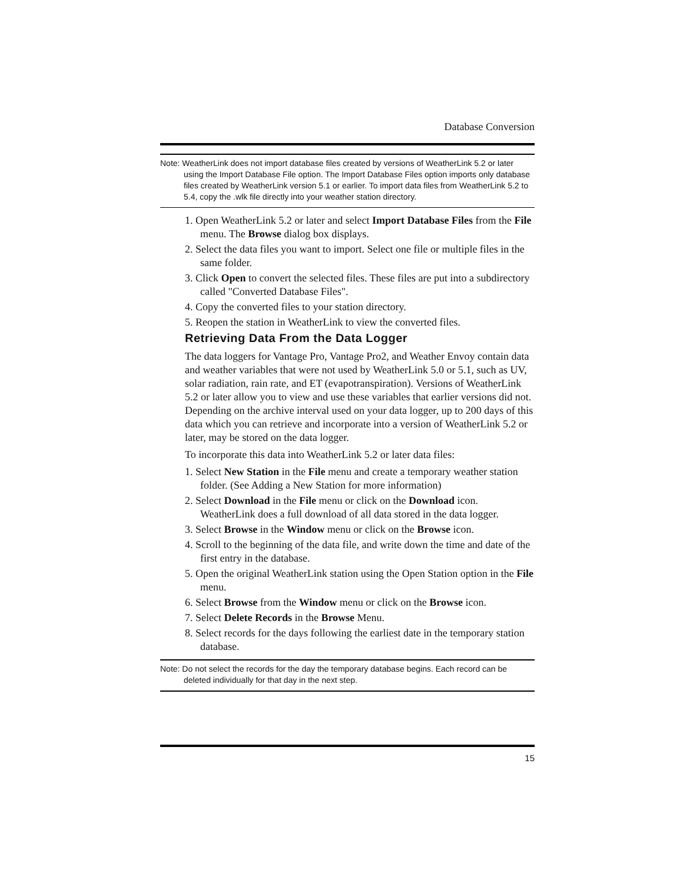Database Conversion
Note: WeatherLink does not import database files created by versions of WeatherLink 5.2 or later using the Import Database File option. The Import Database Files option imports only database files created by WeatherLink version 5.1 or earlier. To import data files from WeatherLink 5.2 to 5.4, copy the .wlk file directly into your weather station directory.
1. Open WeatherLink 5.2 or later and select Import Database Files from the File menu. The Browse dialog box displays.
2. Select the data files you want to import. Select one file or multiple files in the same folder.
3. Click Open to convert the selected files. These files are put into a subdirectory called "Converted Database Files".
4. Copy the converted files to your station directory.
5. Reopen the station in WeatherLink to view the converted files.
Retrieving Data From the Data Logger
The data loggers for Vantage Pro, Vantage Pro2, and Weather Envoy contain data and weather variables that were not used by WeatherLink 5.0 or 5.1, such as UV, solar radiation, rain rate, and ET (evapotranspiration). Versions of WeatherLink 5.2 or later allow you to view and use these variables that earlier versions did not. Depending on the archive interval used on your data logger, up to 200 days of this data which you can retrieve and incorporate into a version of WeatherLink 5.2 or later, may be stored on the data logger.
To incorporate this data into WeatherLink 5.2 or later data files:
1. Select New Station in the File menu and create a temporary weather station folder. (See Adding a New Station for more information)
2. Select Download in the File menu or click on the Download icon. WeatherLink does a full download of all data stored in the data logger.
3. Select Browse in the Window menu or click on the Browse icon.
4. Scroll to the beginning of the data file, and write down the time and date of the first entry in the database.
5. Open the original WeatherLink station using the Open Station option in the File menu.
6. Select Browse from the Window menu or click on the Browse icon.
7. Select Delete Records in the Browse Menu.
8. Select records for the days following the earliest date in the temporary station database.
Note: Do not select the records for the day the temporary database begins. Each record can be deleted individually for that day in the next step.
15